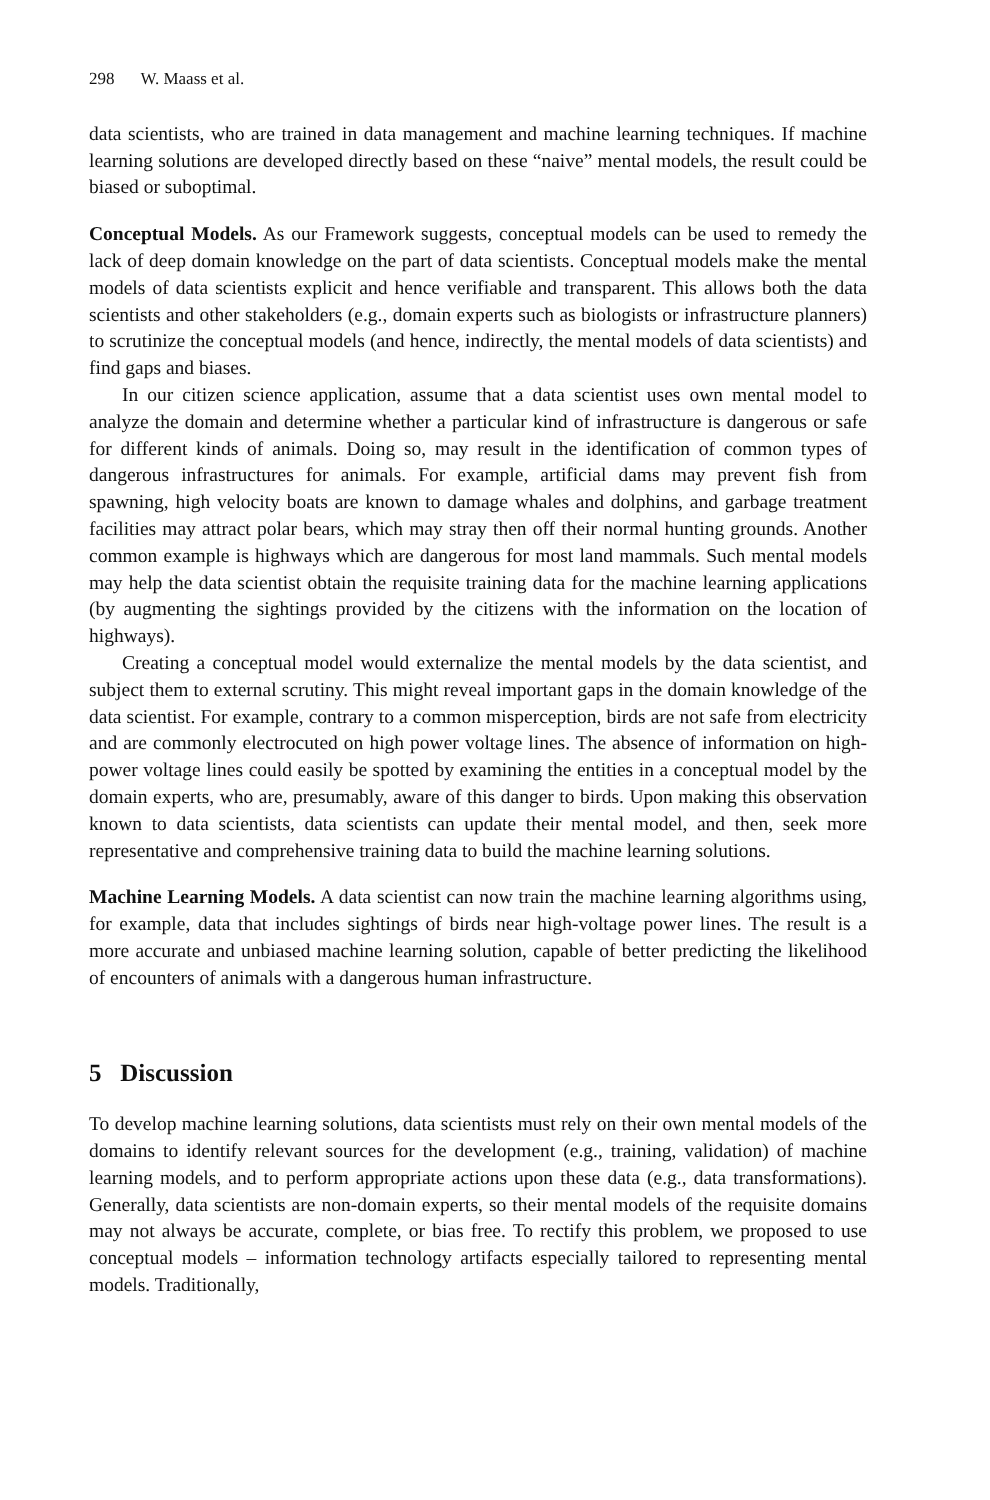298 W. Maass et al.
data scientists, who are trained in data management and machine learning techniques. If machine learning solutions are developed directly based on these “naive” mental models, the result could be biased or suboptimal.
Conceptual Models. As our Framework suggests, conceptual models can be used to remedy the lack of deep domain knowledge on the part of data scientists. Conceptual models make the mental models of data scientists explicit and hence verifiable and transparent. This allows both the data scientists and other stakeholders (e.g., domain experts such as biologists or infrastructure planners) to scrutinize the conceptual models (and hence, indirectly, the mental models of data scientists) and find gaps and biases.
In our citizen science application, assume that a data scientist uses own mental model to analyze the domain and determine whether a particular kind of infrastructure is dangerous or safe for different kinds of animals. Doing so, may result in the identification of common types of dangerous infrastructures for animals. For example, artificial dams may prevent fish from spawning, high velocity boats are known to damage whales and dolphins, and garbage treatment facilities may attract polar bears, which may stray then off their normal hunting grounds. Another common example is highways which are dangerous for most land mammals. Such mental models may help the data scientist obtain the requisite training data for the machine learning applications (by augmenting the sightings provided by the citizens with the information on the location of highways).
Creating a conceptual model would externalize the mental models by the data scientist, and subject them to external scrutiny. This might reveal important gaps in the domain knowledge of the data scientist. For example, contrary to a common misperception, birds are not safe from electricity and are commonly electrocuted on high power voltage lines. The absence of information on high-power voltage lines could easily be spotted by examining the entities in a conceptual model by the domain experts, who are, presumably, aware of this danger to birds. Upon making this observation known to data scientists, data scientists can update their mental model, and then, seek more representative and comprehensive training data to build the machine learning solutions.
Machine Learning Models. A data scientist can now train the machine learning algorithms using, for example, data that includes sightings of birds near high-voltage power lines. The result is a more accurate and unbiased machine learning solution, capable of better predicting the likelihood of encounters of animals with a dangerous human infrastructure.
5 Discussion
To develop machine learning solutions, data scientists must rely on their own mental models of the domains to identify relevant sources for the development (e.g., training, validation) of machine learning models, and to perform appropriate actions upon these data (e.g., data transformations). Generally, data scientists are non-domain experts, so their mental models of the requisite domains may not always be accurate, complete, or bias free. To rectify this problem, we proposed to use conceptual models – information technology artifacts especially tailored to representing mental models. Traditionally,